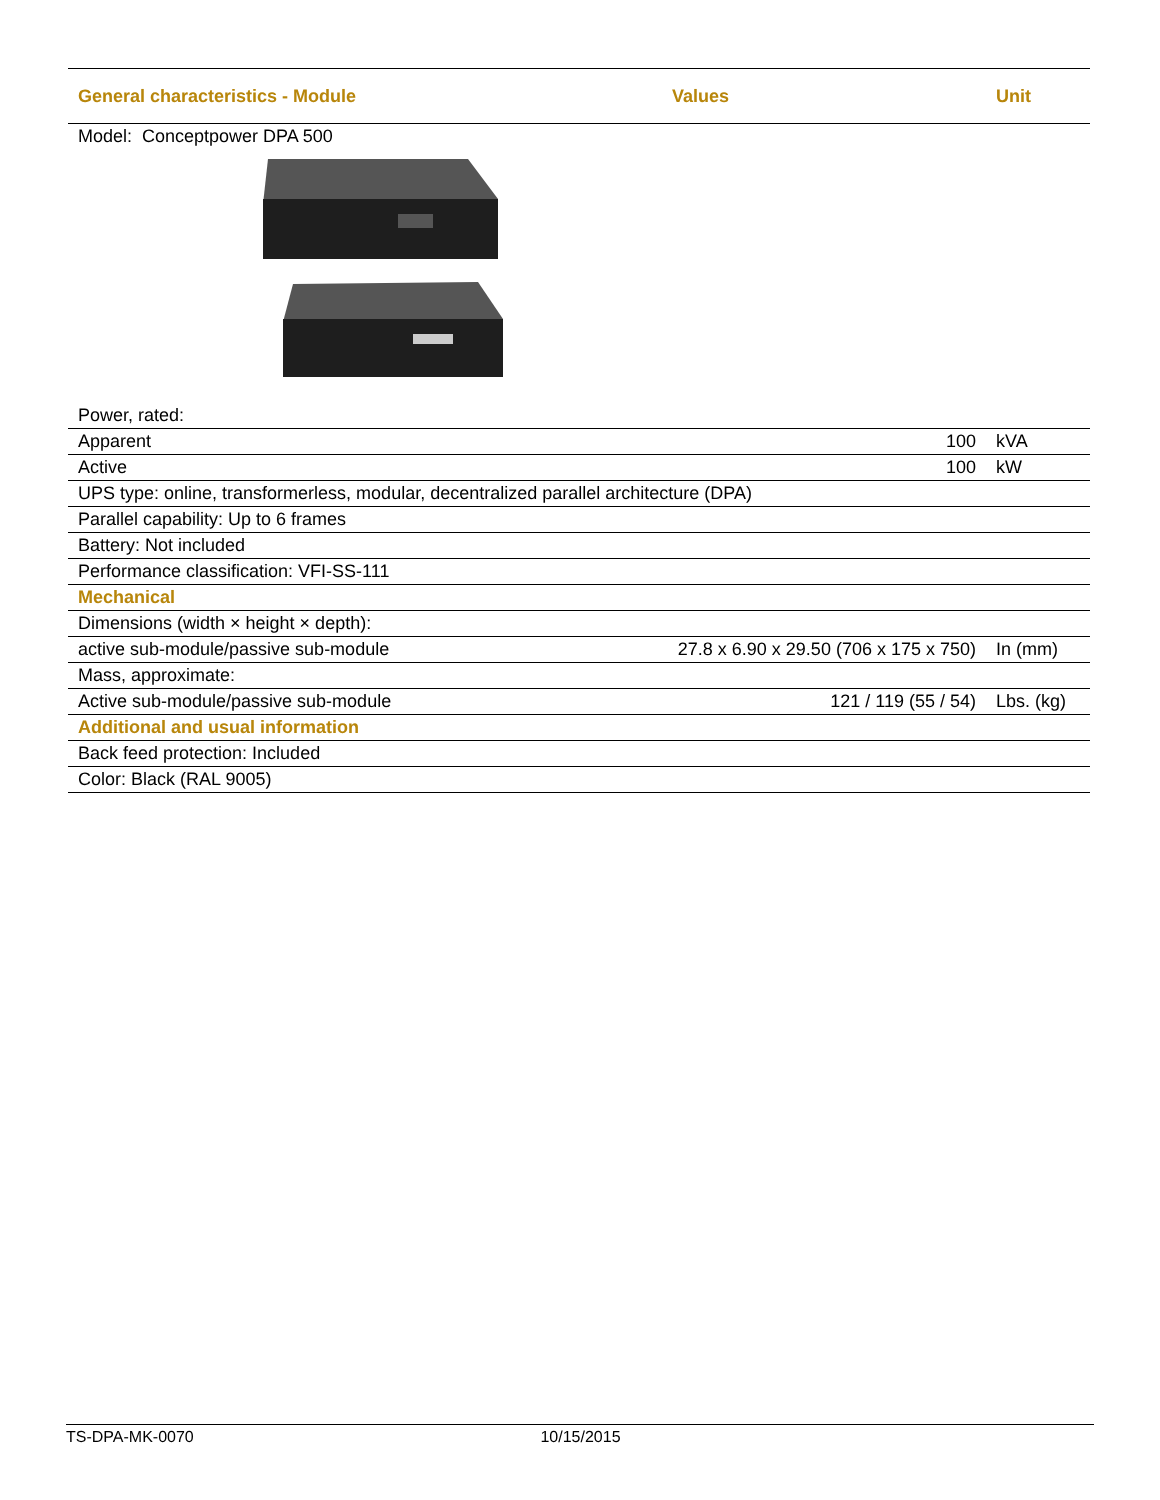| General characteristics - Module | Values | Unit |
| --- | --- | --- |
| Model: Conceptpower DPA 500 | | |
| Power, rated: | | |
| Apparent | 100 | kVA |
| Active | 100 | kW |
| UPS type: online, transformerless, modular, decentralized parallel architecture (DPA) | | |
| Parallel capability: Up to 6 frames | | |
| Battery: Not included | | |
| Performance classification: VFI-SS-111 | | |
| Mechanical | | |
| Dimensions (width × height × depth): | | |
| active sub-module/passive sub-module | 27.8 x 6.90 x 29.50 (706 x 175 x 750) | In (mm) |
| Mass, approximate: | | |
| Active sub-module/passive sub-module | 121 / 119 (55 / 54) | Lbs. (kg) |
| Additional and usual information | | |
| Back feed protection: Included | | |
| Color: Black (RAL 9005) | | |
TS-DPA-MK-0070 10/15/2015